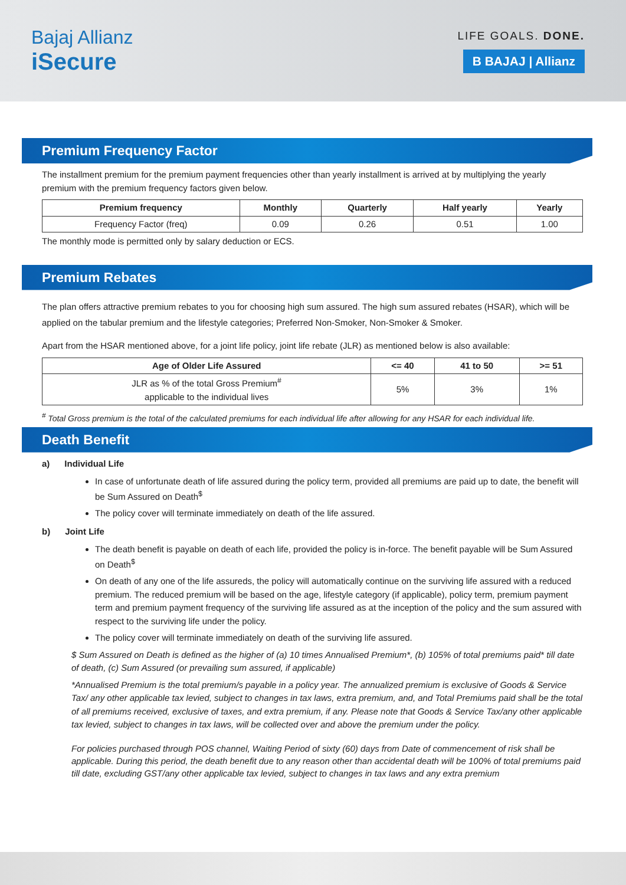Bajaj Allianz
iSecure
LIFE GOALS. DONE.
B BAJAJ | Allianz
Premium Frequency Factor
The installment premium for the premium payment frequencies other than yearly installment is arrived at by multiplying the yearly premium with the premium frequency factors given below.
| Premium frequency | Monthly | Quarterly | Half yearly | Yearly |
| --- | --- | --- | --- | --- |
| Frequency Factor (freq) | 0.09 | 0.26 | 0.51 | 1.00 |
The monthly mode is permitted only by salary deduction or ECS.
Premium Rebates
The plan offers attractive premium rebates to you for choosing high sum assured. The high sum assured rebates (HSAR), which will be applied on the tabular premium and the lifestyle categories; Preferred Non-Smoker, Non-Smoker & Smoker.
Apart from the HSAR mentioned above, for a joint life policy, joint life rebate (JLR) as mentioned below is also available:
| Age of Older Life Assured | <= 40 | 41 to 50 | >= 51 |
| --- | --- | --- | --- |
| JLR as % of the total Gross Premium<sup>#</sup> applicable to the individual lives | 5% | 3% | 1% |
<sup>#</sup> Total Gross premium is the total of the calculated premiums for each individual life after allowing for any HSAR for each individual life.
Death Benefit
a) Individual Life
In case of unfortunate death of life assured during the policy term, provided all premiums are paid up to date, the benefit will be Sum Assured on Death<sup>$</sup>
The policy cover will terminate immediately on death of the life assured.
b) Joint Life
The death benefit is payable on death of each life, provided the policy is in-force. The benefit payable will be Sum Assured on Death<sup>$</sup>
On death of any one of the life assureds, the policy will automatically continue on the surviving life assured with a reduced premium. The reduced premium will be based on the age, lifestyle category (if applicable), policy term, premium payment term and premium payment frequency of the surviving life assured as at the inception of the policy and the sum assured with respect to the surviving life under the policy.
The policy cover will terminate immediately on death of the surviving life assured.
$ Sum Assured on Death is defined as the higher of (a) 10 times Annualised Premium*, (b) 105% of total premiums paid* till date of death, (c) Sum Assured (or prevailing sum assured, if applicable)
*Annualised Premium is the total premium/s payable in a policy year. The annualized premium is exclusive of Goods & Service Tax/ any other applicable tax levied, subject to changes in tax laws, extra premium, and, and Total Premiums paid shall be the total of all premiums received, exclusive of taxes, and extra premium, if any. Please note that Goods & Service Tax/any other applicable tax levied, subject to changes in tax laws, will be collected over and above the premium under the policy.
For policies purchased through POS channel, Waiting Period of sixty (60) days from Date of commencement of risk shall be applicable. During this period, the death benefit due to any reason other than accidental death will be 100% of total premiums paid till date, excluding GST/any other applicable tax levied, subject to changes in tax laws and any extra premium